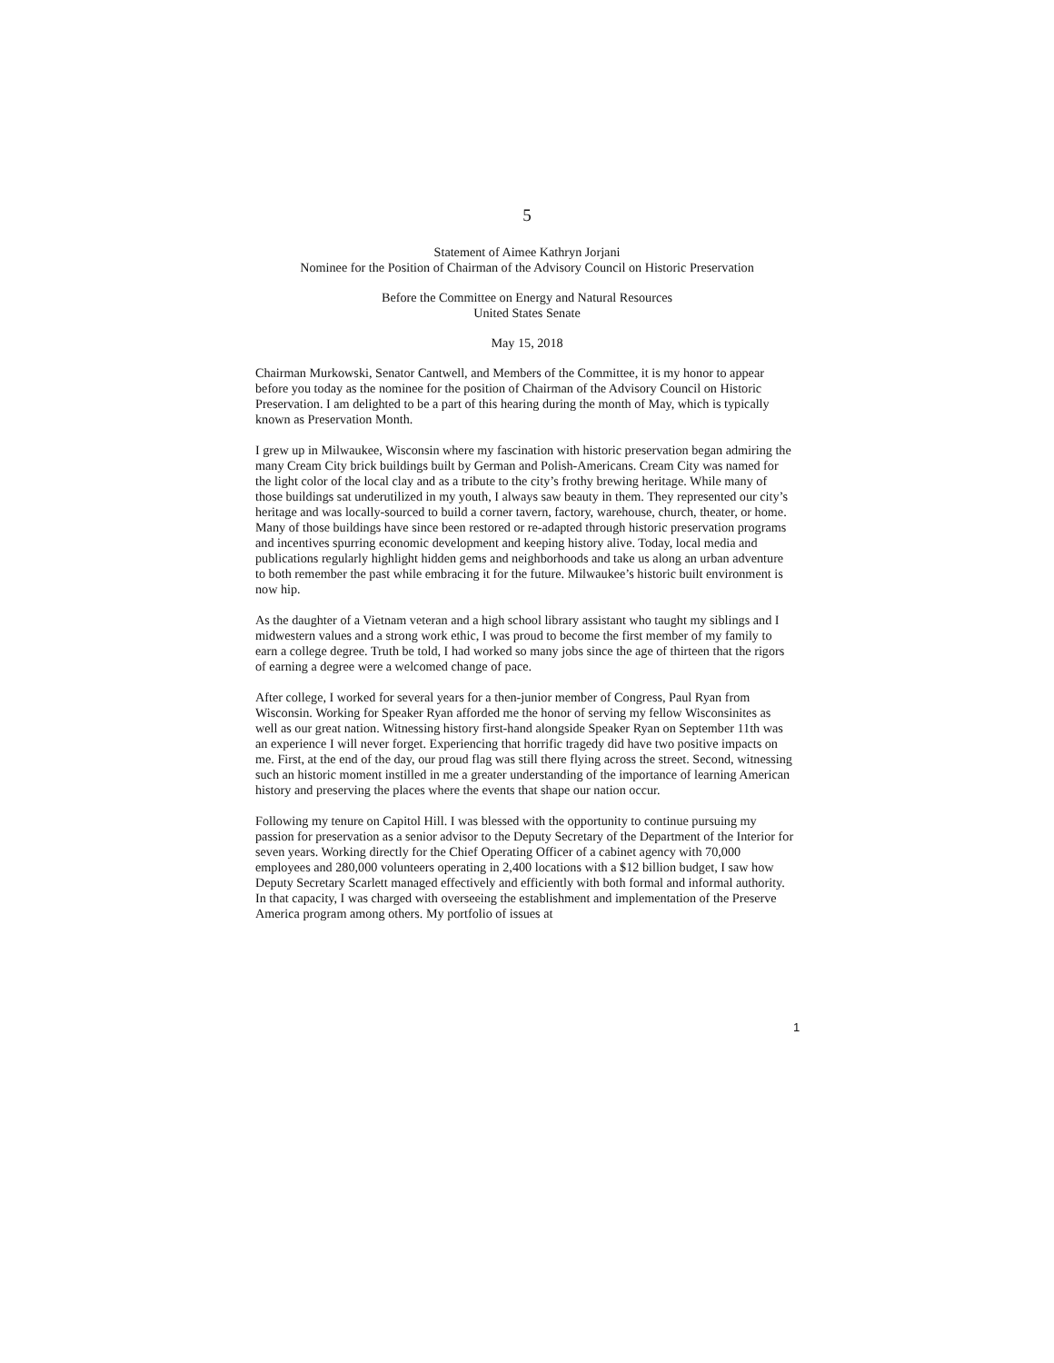5
Statement of Aimee Kathryn Jorjani
Nominee for the Position of Chairman of the Advisory Council on Historic Preservation
Before the Committee on Energy and Natural Resources
United States Senate
May 15, 2018
Chairman Murkowski, Senator Cantwell, and Members of the Committee, it is my honor to appear before you today as the nominee for the position of Chairman of the Advisory Council on Historic Preservation. I am delighted to be a part of this hearing during the month of May, which is typically known as Preservation Month.
I grew up in Milwaukee, Wisconsin where my fascination with historic preservation began admiring the many Cream City brick buildings built by German and Polish-Americans. Cream City was named for the light color of the local clay and as a tribute to the city’s frothy brewing heritage. While many of those buildings sat underutilized in my youth, I always saw beauty in them. They represented our city’s heritage and was locally-sourced to build a corner tavern, factory, warehouse, church, theater, or home. Many of those buildings have since been restored or re-adapted through historic preservation programs and incentives spurring economic development and keeping history alive. Today, local media and publications regularly highlight hidden gems and neighborhoods and take us along an urban adventure to both remember the past while embracing it for the future. Milwaukee’s historic built environment is now hip.
As the daughter of a Vietnam veteran and a high school library assistant who taught my siblings and I midwestern values and a strong work ethic, I was proud to become the first member of my family to earn a college degree. Truth be told, I had worked so many jobs since the age of thirteen that the rigors of earning a degree were a welcomed change of pace.
After college, I worked for several years for a then-junior member of Congress, Paul Ryan from Wisconsin. Working for Speaker Ryan afforded me the honor of serving my fellow Wisconsinites as well as our great nation. Witnessing history first-hand alongside Speaker Ryan on September 11th was an experience I will never forget. Experiencing that horrific tragedy did have two positive impacts on me. First, at the end of the day, our proud flag was still there flying across the street. Second, witnessing such an historic moment instilled in me a greater understanding of the importance of learning American history and preserving the places where the events that shape our nation occur.
Following my tenure on Capitol Hill. I was blessed with the opportunity to continue pursuing my passion for preservation as a senior advisor to the Deputy Secretary of the Department of the Interior for seven years. Working directly for the Chief Operating Officer of a cabinet agency with 70,000 employees and 280,000 volunteers operating in 2,400 locations with a $12 billion budget, I saw how Deputy Secretary Scarlett managed effectively and efficiently with both formal and informal authority. In that capacity, I was charged with overseeing the establishment and implementation of the Preserve America program among others. My portfolio of issues at
1